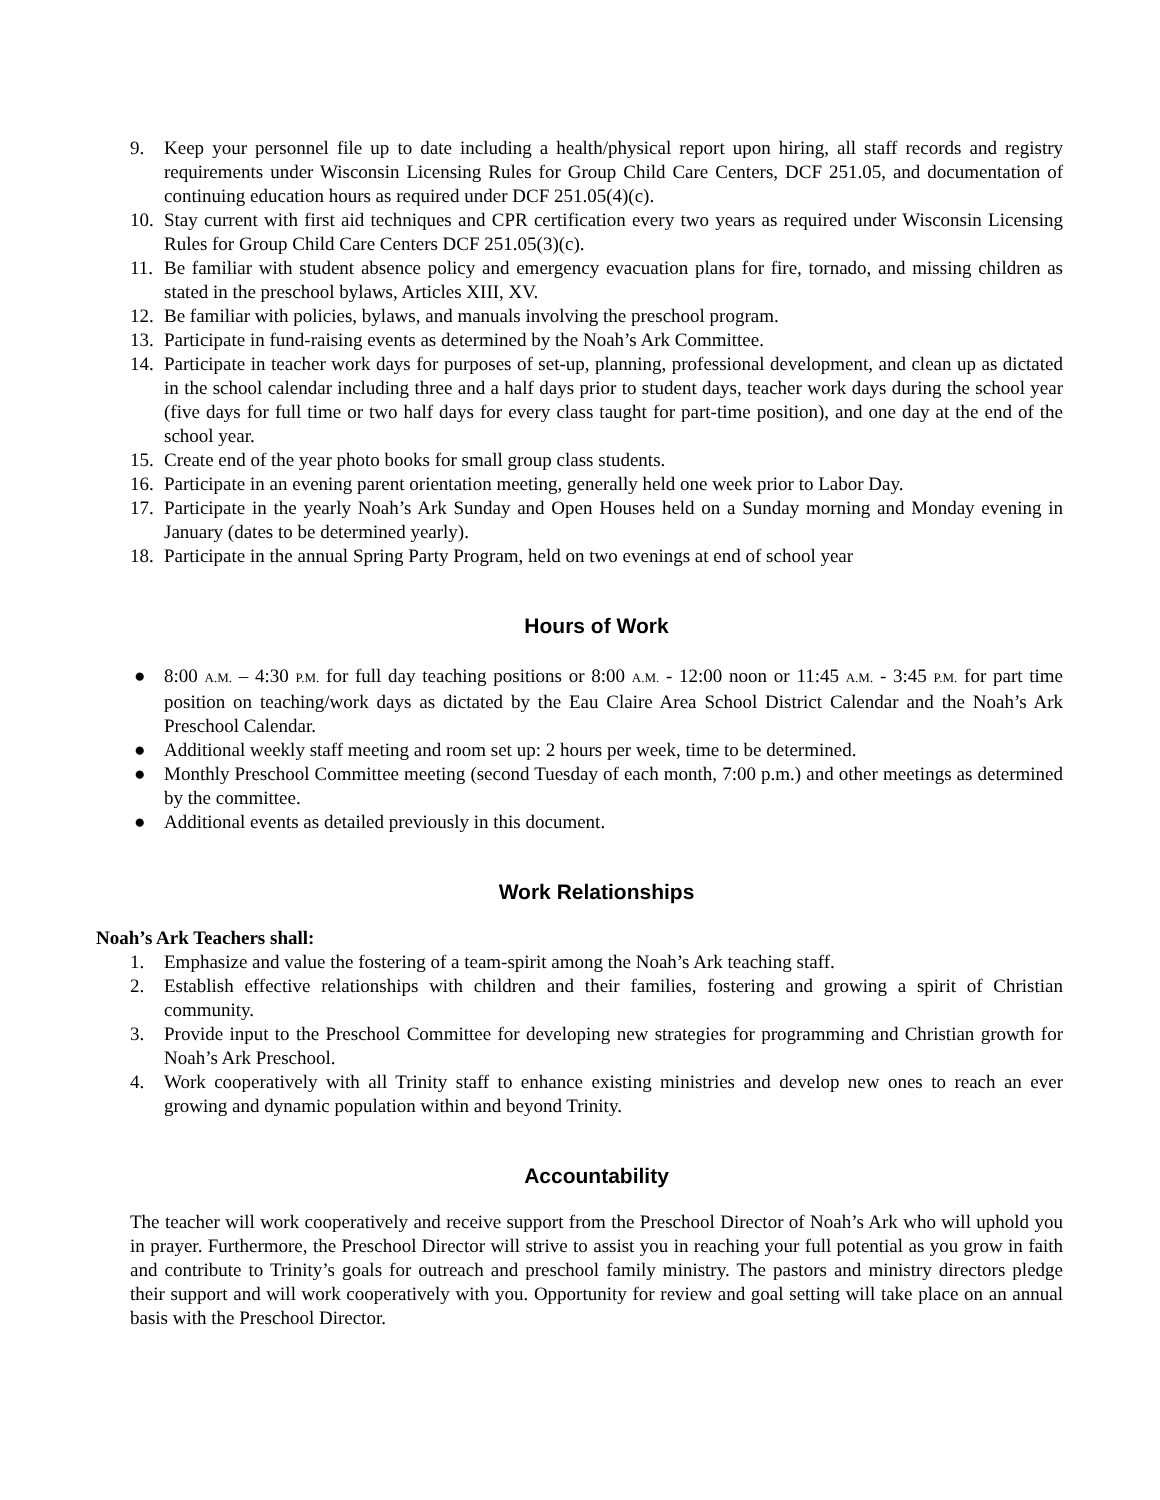9. Keep your personnel file up to date including a health/physical report upon hiring, all staff records and registry requirements under Wisconsin Licensing Rules for Group Child Care Centers, DCF 251.05, and documentation of continuing education hours as required under DCF 251.05(4)(c).
10. Stay current with first aid techniques and CPR certification every two years as required under Wisconsin Licensing Rules for Group Child Care Centers DCF 251.05(3)(c).
11. Be familiar with student absence policy and emergency evacuation plans for fire, tornado, and missing children as stated in the preschool bylaws, Articles XIII, XV.
12. Be familiar with policies, bylaws, and manuals involving the preschool program.
13. Participate in fund-raising events as determined by the Noah’s Ark Committee.
14. Participate in teacher work days for purposes of set-up, planning, professional development, and clean up as dictated in the school calendar including three and a half days prior to student days, teacher work days during the school year (five days for full time or two half days for every class taught for part-time position), and one day at the end of the school year.
15. Create end of the year photo books for small group class students.
16. Participate in an evening parent orientation meeting, generally held one week prior to Labor Day.
17. Participate in the yearly Noah’s Ark Sunday and Open Houses held on a Sunday morning and Monday evening in January (dates to be determined yearly).
18. Participate in the annual Spring Party Program, held on two evenings at end of school year
Hours of Work
● 8:00 A.M. – 4:30 P.M. for full day teaching positions or 8:00 A.M. - 12:00 noon or 11:45 A.M. - 3:45 P.M. for part time position on teaching/work days as dictated by the Eau Claire Area School District Calendar and the Noah’s Ark Preschool Calendar.
● Additional weekly staff meeting and room set up: 2 hours per week, time to be determined.
● Monthly Preschool Committee meeting (second Tuesday of each month, 7:00 p.m.) and other meetings as determined by the committee.
● Additional events as detailed previously in this document.
Work Relationships
Noah’s Ark Teachers shall:
1. Emphasize and value the fostering of a team-spirit among the Noah’s Ark teaching staff.
2. Establish effective relationships with children and their families, fostering and growing a spirit of Christian community.
3. Provide input to the Preschool Committee for developing new strategies for programming and Christian growth for Noah’s Ark Preschool.
4. Work cooperatively with all Trinity staff to enhance existing ministries and develop new ones to reach an ever growing and dynamic population within and beyond Trinity.
Accountability
The teacher will work cooperatively and receive support from the Preschool Director of Noah’s Ark who will uphold you in prayer. Furthermore, the Preschool Director will strive to assist you in reaching your full potential as you grow in faith and contribute to Trinity’s goals for outreach and preschool family ministry. The pastors and ministry directors pledge their support and will work cooperatively with you. Opportunity for review and goal setting will take place on an annual basis with the Preschool Director.